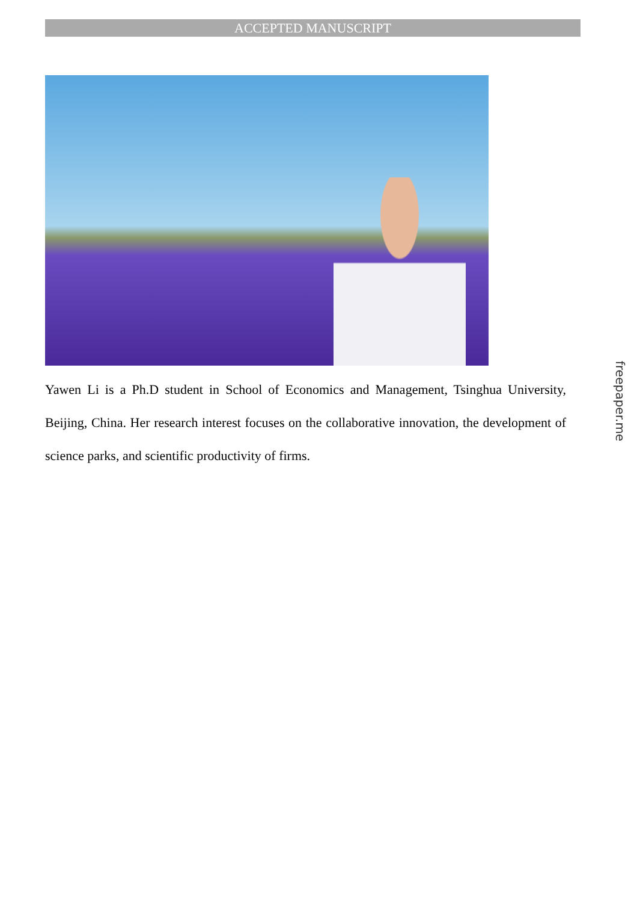ACCEPTED MANUSCRIPT
Yawen Li is a Ph.D student in School of Economics and Management, Tsinghua University, Beijing, China. Her research interest focuses on the collaborative innovation, the development of science parks, and scientific productivity of firms.
freepaper.me